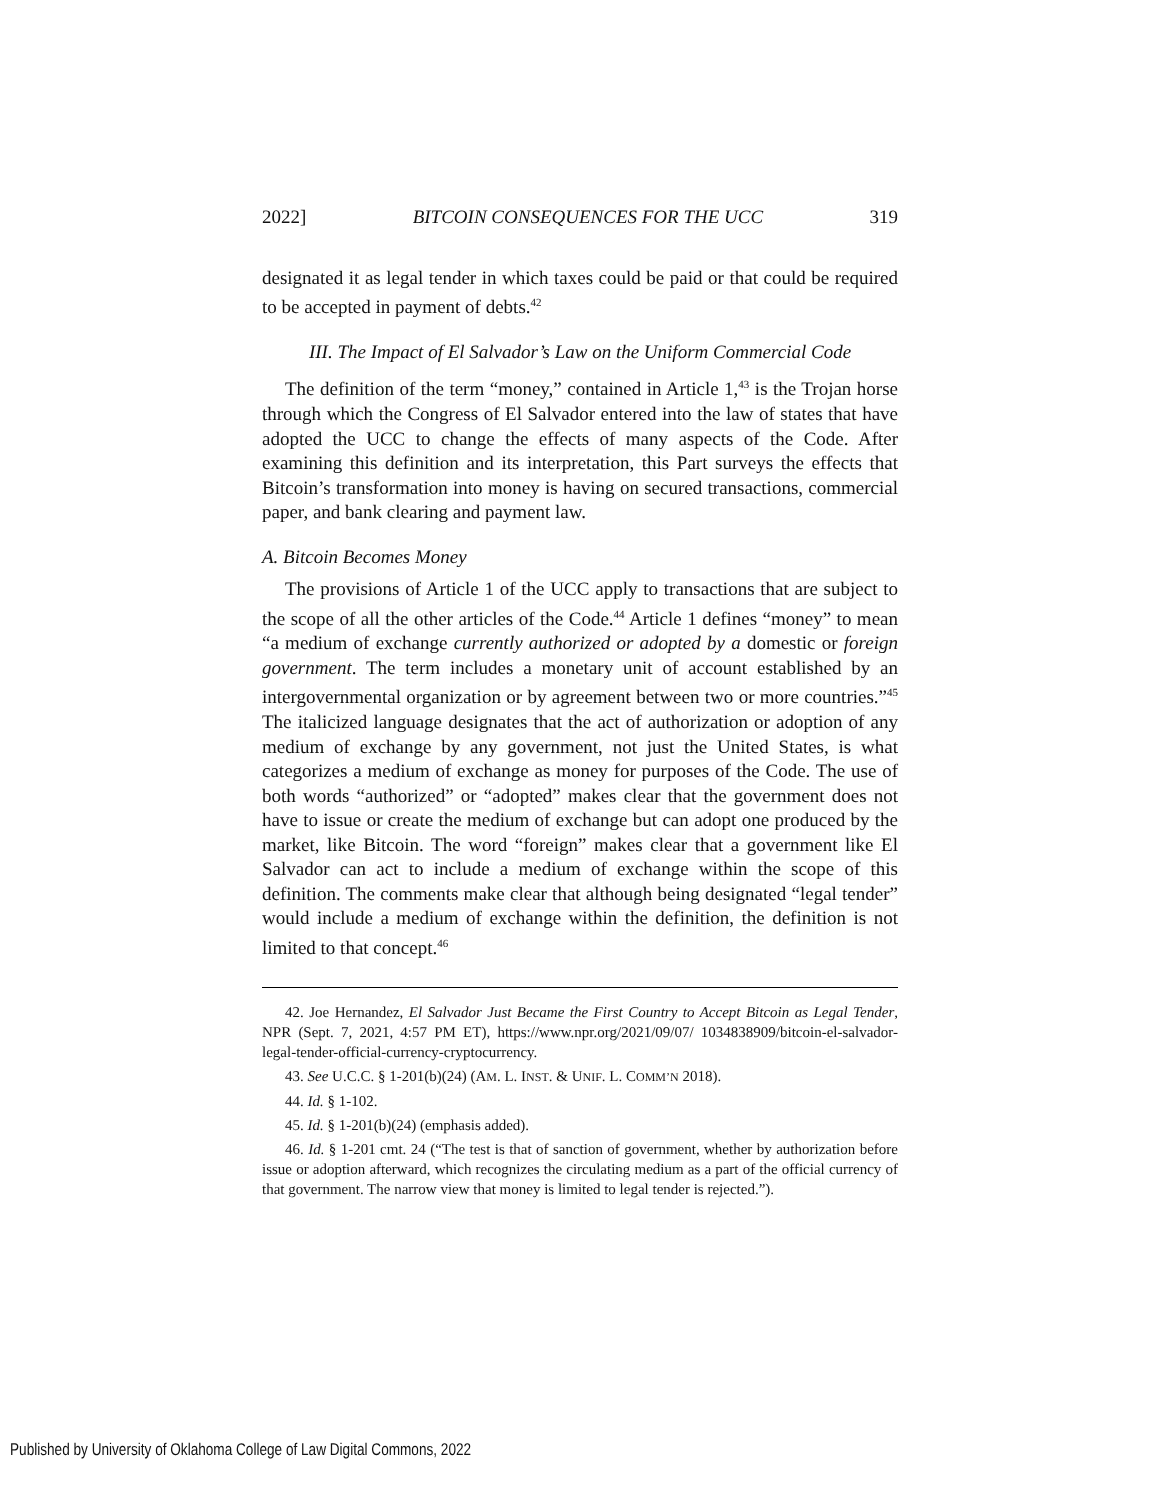2022] BITCOIN CONSEQUENCES FOR THE UCC 319
designated it as legal tender in which taxes could be paid or that could be required to be accepted in payment of debts.<sup>42</sup>
III. The Impact of El Salvador’s Law on the Uniform Commercial Code
The definition of the term “money,” contained in Article 1,<sup>43</sup> is the Trojan horse through which the Congress of El Salvador entered into the law of states that have adopted the UCC to change the effects of many aspects of the Code. After examining this definition and its interpretation, this Part surveys the effects that Bitcoin’s transformation into money is having on secured transactions, commercial paper, and bank clearing and payment law.
A. Bitcoin Becomes Money
The provisions of Article 1 of the UCC apply to transactions that are subject to the scope of all the other articles of the Code.<sup>44</sup> Article 1 defines “money” to mean “a medium of exchange currently authorized or adopted by a domestic or foreign government. The term includes a monetary unit of account established by an intergovernmental organization or by agreement between two or more countries.”<sup>45</sup> The italicized language designates that the act of authorization or adoption of any medium of exchange by any government, not just the United States, is what categorizes a medium of exchange as money for purposes of the Code. The use of both words “authorized” or “adopted” makes clear that the government does not have to issue or create the medium of exchange but can adopt one produced by the market, like Bitcoin. The word “foreign” makes clear that a government like El Salvador can act to include a medium of exchange within the scope of this definition. The comments make clear that although being designated “legal tender” would include a medium of exchange within the definition, the definition is not limited to that concept.<sup>46</sup>
42. Joe Hernandez, El Salvador Just Became the First Country to Accept Bitcoin as Legal Tender, NPR (Sept. 7, 2021, 4:57 PM ET), https://www.npr.org/2021/09/07/ 1034838909/bitcoin-el-salvador-legal-tender-official-currency-cryptocurrency.
43. See U.C.C. § 1-201(b)(24) (AM. L. INST. & UNIF. L. COMM’N 2018).
44. Id. § 1-102.
45. Id. § 1-201(b)(24) (emphasis added).
46. Id. § 1-201 cmt. 24 (“The test is that of sanction of government, whether by authorization before issue or adoption afterward, which recognizes the circulating medium as a part of the official currency of that government. The narrow view that money is limited to legal tender is rejected.”).
Published by University of Oklahoma College of Law Digital Commons, 2022